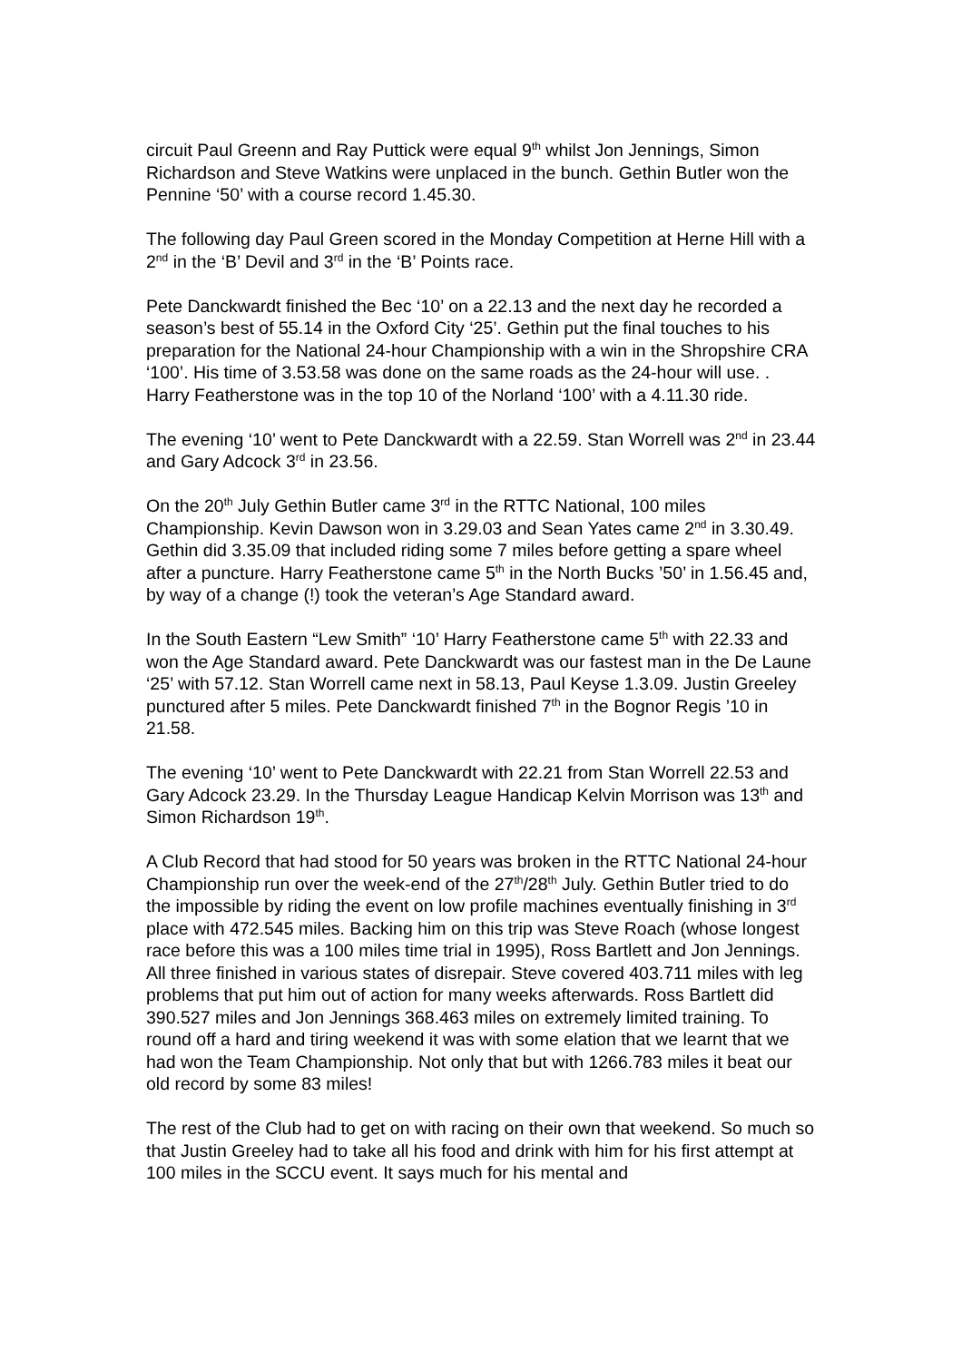circuit Paul Greenn and Ray Puttick were equal 9<sup>th</sup> whilst Jon Jennings, Simon Richardson and Steve Watkins were unplaced in the bunch. Gethin Butler won the Pennine ‘50’ with a course record 1.45.30.
The following day Paul Green scored in the Monday Competition at Herne Hill with a 2<sup>nd</sup> in the ‘B’ Devil and 3<sup>rd</sup> in the ‘B’ Points race.
Pete Danckwardt finished the Bec ‘10’ on a 22.13 and the next day he recorded a season’s best of 55.14 in the Oxford City ‘25’. Gethin put the final touches to his preparation for the National 24-hour Championship with a win in the Shropshire CRA ‘100’. His time of 3.53.58 was done on the same roads as the 24-hour will use. . Harry Featherstone was in the top 10 of the Norland ‘100’ with a 4.11.30 ride.
The evening ‘10’ went to Pete Danckwardt with a 22.59. Stan Worrell was 2<sup>nd</sup> in 23.44 and Gary Adcock 3<sup>rd</sup> in 23.56.
On the 20<sup>th</sup> July Gethin Butler came 3<sup>rd</sup> in the RTTC National, 100 miles Championship. Kevin Dawson won in 3.29.03 and Sean Yates came 2<sup>nd</sup> in 3.30.49. Gethin did 3.35.09 that included riding some 7 miles before getting a spare wheel after a puncture. Harry Featherstone came 5<sup>th</sup> in the North Bucks ’50’ in 1.56.45 and, by way of a change (!) took the veteran’s Age Standard award.
In the South Eastern “Lew Smith” ‘10’ Harry Featherstone came 5<sup>th</sup> with 22.33 and won the Age Standard award. Pete Danckwardt was our fastest man in the De Laune ‘25’ with 57.12. Stan Worrell came next in 58.13, Paul Keyse 1.3.09. Justin Greeley punctured after 5 miles. Pete Danckwardt finished 7<sup>th</sup> in the Bognor Regis ’10 in 21.58.
The evening ‘10’ went to Pete Danckwardt with 22.21 from Stan Worrell 22.53 and Gary Adcock 23.29. In the Thursday League Handicap Kelvin Morrison was 13<sup>th</sup> and Simon Richardson 19<sup>th</sup>.
A Club Record that had stood for 50 years was broken in the RTTC National 24-hour Championship run over the week-end of the 27<sup>th</sup>/28<sup>th</sup> July. Gethin Butler tried to do the impossible by riding the event on low profile machines eventually finishing in 3<sup>rd</sup> place with 472.545 miles. Backing him on this trip was Steve Roach (whose longest race before this was a 100 miles time trial in 1995), Ross Bartlett and Jon Jennings. All three finished in various states of disrepair. Steve covered 403.711 miles with leg problems that put him out of action for many weeks afterwards. Ross Bartlett did 390.527 miles and Jon Jennings 368.463 miles on extremely limited training. To round off a hard and tiring weekend it was with some elation that we learnt that we had won the Team Championship. Not only that but with 1266.783 miles it beat our old record by some 83 miles!
The rest of the Club had to get on with racing on their own that weekend. So much so that Justin Greeley had to take all his food and drink with him for his first attempt at 100 miles in the SCCU event. It says much for his mental and